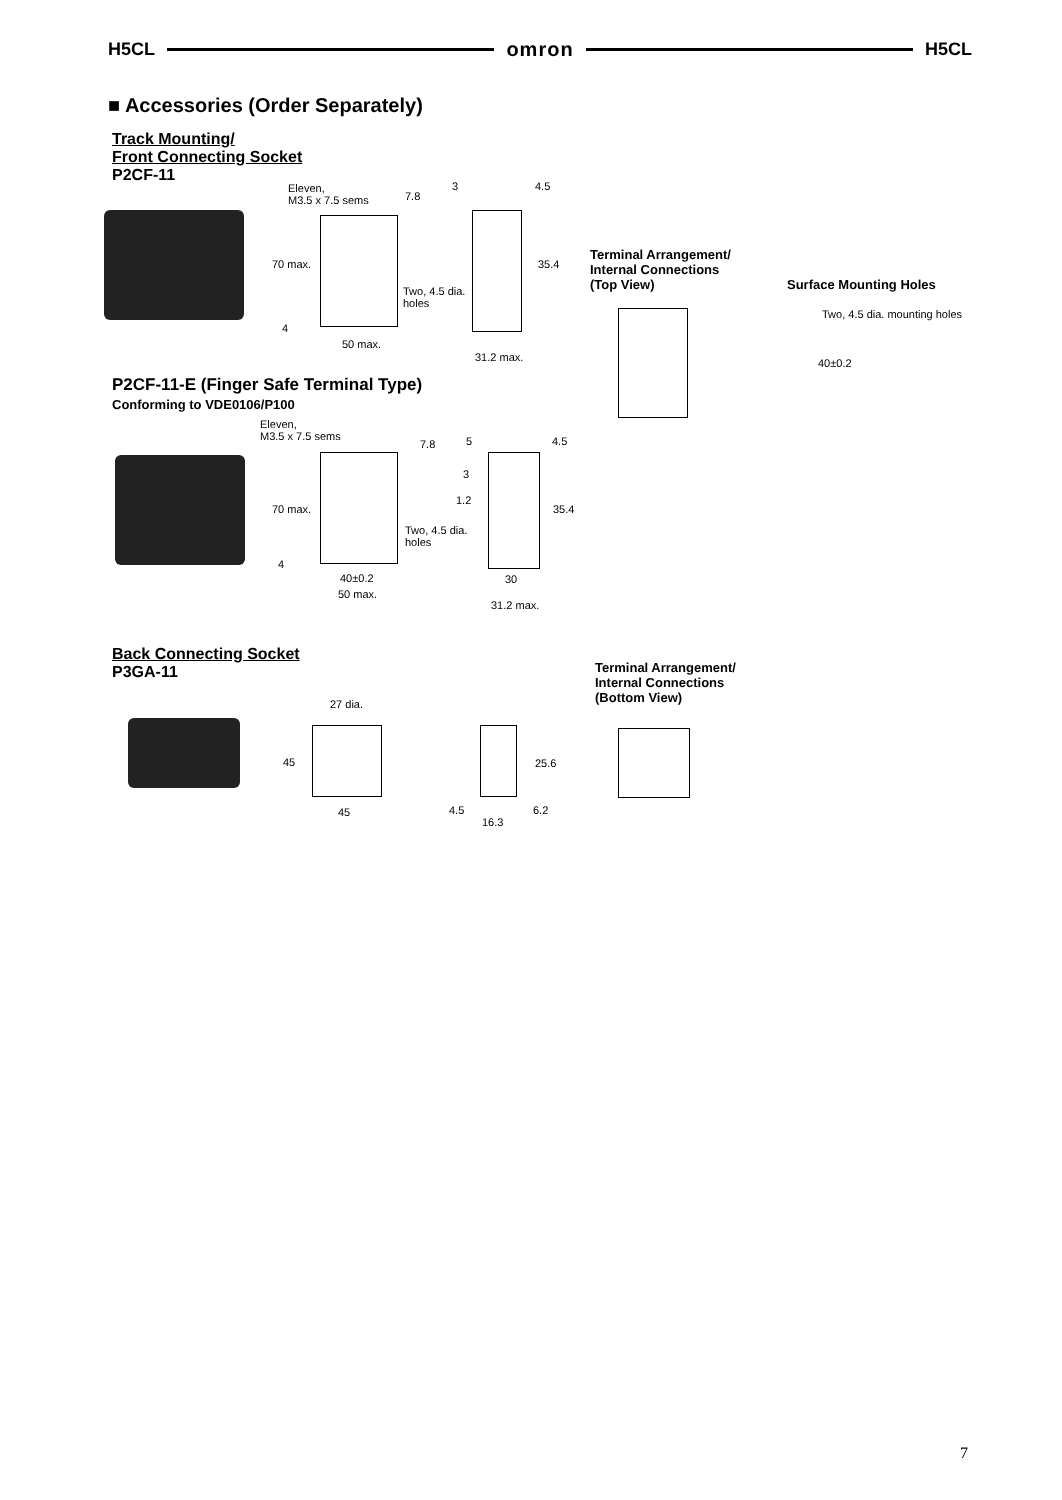H5CL omron H5CL
■ Accessories (Order Separately)
Track Mounting/
Front Connecting Socket
P2CF-11
Eleven,
M3.5 x 7.5 sems
7.8
70 max.
Two, 4.5 dia.
holes
4
50 max.
3 4.5
35.4
31.2 max.
Terminal Arrangement/
Internal Connections
(Top View)
Surface Mounting Holes
Two, 4.5 dia. mounting holes
40±0.2
P2CF-11-E (Finger Safe Terminal Type)
Conforming to VDE0106/P100
Eleven,
M3.5 x 7.5 sems
7.8
70 max.
Two, 4.5 dia.
holes
4
40±0.2
50 max.
5 4.5
3
1.2
35.4
30
31.2 max.
Back Connecting Socket
P3GA-11
Terminal Arrangement/
Internal Connections
(Bottom View)
27 dia.
45
45
25.6
4.5 6.2
16.3
7